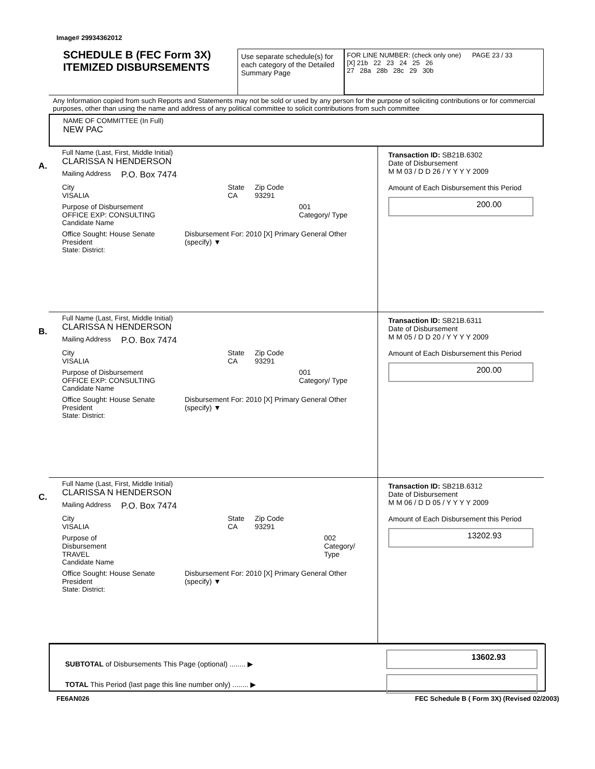Image# 29934362012
SCHEDULE B (FEC Form 3X)
ITEMIZED DISBURSEMENTS
Use separate schedule(s) for each category of the Detailed Summary Page
FOR LINE NUMBER: (check only one) PAGE 23 / 33
[X] 21b 22 23 24 25 26
27 28a 28b 28c 29 30b
Any Information copied from such Reports and Statements may not be sold or used by any person for the purpose of soliciting contributions or for commercial purposes, other than using the name and address of any political committee to solicit contributions from such committee
NAME OF COMMITTEE (In Full)
NEW PAC
A.
Full Name (Last, First, Middle Initial)
CLARISSA N HENDERSON
Mailing Address P.O. Box 7474
City
VISALIA State
CA Zip Code
93291
Purpose of Disbursement
OFFICE EXP: CONSULTING 001
Category/ Type
Candidate Name
Office Sought: House Senate President Disbursement For: 2010 [X] Primary General Other (specify) ▼
State: District:
Transaction ID: SB21B.6302
Date of Disbursement
M M 03 / D D 26 / Y Y Y Y 2009
Amount of Each Disbursement this Period
200.00
B.
Full Name (Last, First, Middle Initial)
CLARISSA N HENDERSON
Mailing Address P.O. Box 7474
City
VISALIA State
CA Zip Code
93291
Purpose of Disbursement
OFFICE EXP: CONSULTING 001
Category/ Type
Candidate Name
Office Sought: House Senate President Disbursement For: 2010 [X] Primary General Other (specify) ▼
State: District:
Transaction ID: SB21B.6311
Date of Disbursement
M M 05 / D D 20 / Y Y Y Y 2009
Amount of Each Disbursement this Period
200.00
C.
Full Name (Last, First, Middle Initial)
CLARISSA N HENDERSON
Mailing Address P.O. Box 7474
City
VISALIA State
CA Zip Code
93291
Purpose of Disbursement
TRAVEL 002
Category/ Type
Candidate Name
Office Sought: House Senate President Disbursement For: 2010 [X] Primary General Other (specify) ▼
State: District:
Transaction ID: SB21B.6312
Date of Disbursement
M M 06 / D D 05 / Y Y Y Y 2009
Amount of Each Disbursement this Period
13202.93
SUBTOTAL of Disbursements This Page (optional) ........ ▶
TOTAL This Period (last page this line number only) ........ ▶
13602.93
FE6AN026 FEC Schedule B ( Form 3X) (Revised 02/2003)